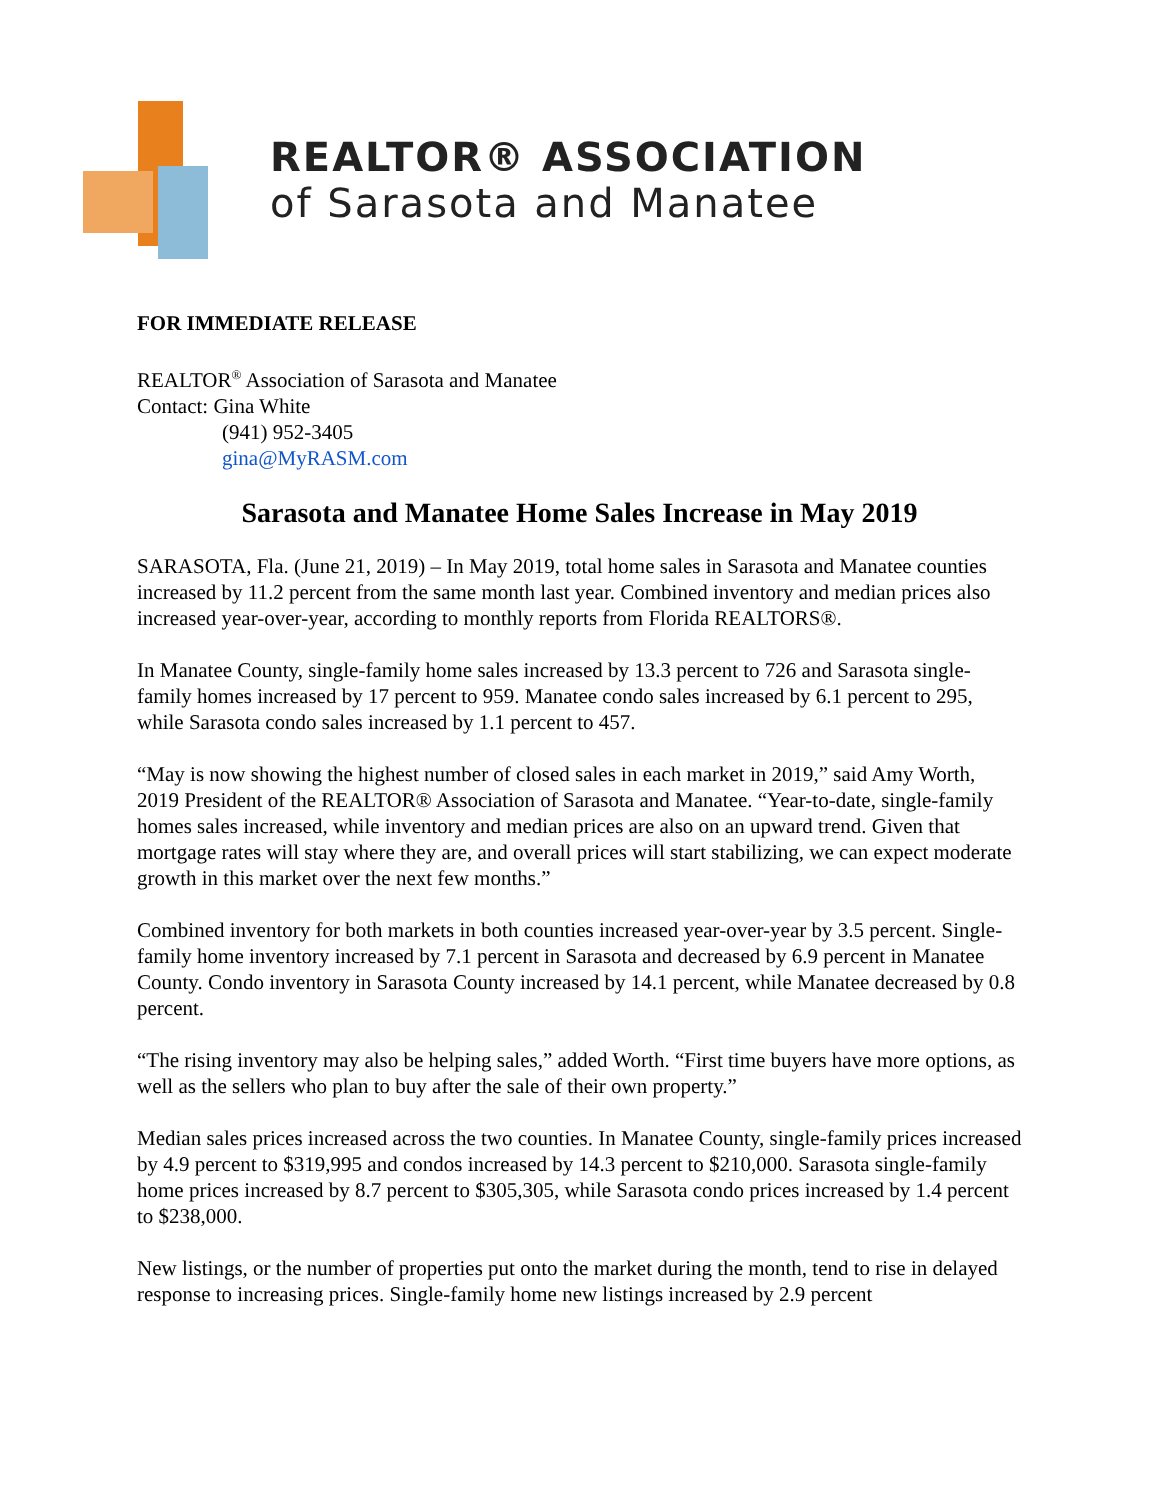REALTOR® ASSOCIATION
of Sarasota and Manatee
FOR IMMEDIATE RELEASE
REALTOR<sup>®</sup> Association of Sarasota and Manatee
Contact: Gina White
(941) 952-3405
gina@MyRASM.com
Sarasota and Manatee Home Sales Increase in May 2019
SARASOTA, Fla. (June 21, 2019) – In May 2019, total home sales in Sarasota and Manatee counties increased by 11.2 percent from the same month last year. Combined inventory and median prices also increased year-over-year, according to monthly reports from Florida REALTORS®.
In Manatee County, single-family home sales increased by 13.3 percent to 726 and Sarasota single-family homes increased by 17 percent to 959. Manatee condo sales increased by 6.1 percent to 295, while Sarasota condo sales increased by 1.1 percent to 457.
“May is now showing the highest number of closed sales in each market in 2019,” said Amy Worth, 2019 President of the REALTOR® Association of Sarasota and Manatee. “Year-to-date, single-family homes sales increased, while inventory and median prices are also on an upward trend. Given that mortgage rates will stay where they are, and overall prices will start stabilizing, we can expect moderate growth in this market over the next few months.”
Combined inventory for both markets in both counties increased year-over-year by 3.5 percent. Single-family home inventory increased by 7.1 percent in Sarasota and decreased by 6.9 percent in Manatee County. Condo inventory in Sarasota County increased by 14.1 percent, while Manatee decreased by 0.8 percent.
“The rising inventory may also be helping sales,” added Worth. “First time buyers have more options, as well as the sellers who plan to buy after the sale of their own property.”
Median sales prices increased across the two counties. In Manatee County, single-family prices increased by 4.9 percent to $319,995 and condos increased by 14.3 percent to $210,000. Sarasota single-family home prices increased by 8.7 percent to $305,305, while Sarasota condo prices increased by 1.4 percent to $238,000.
New listings, or the number of properties put onto the market during the month, tend to rise in delayed response to increasing prices. Single-family home new listings increased by 2.9 percent